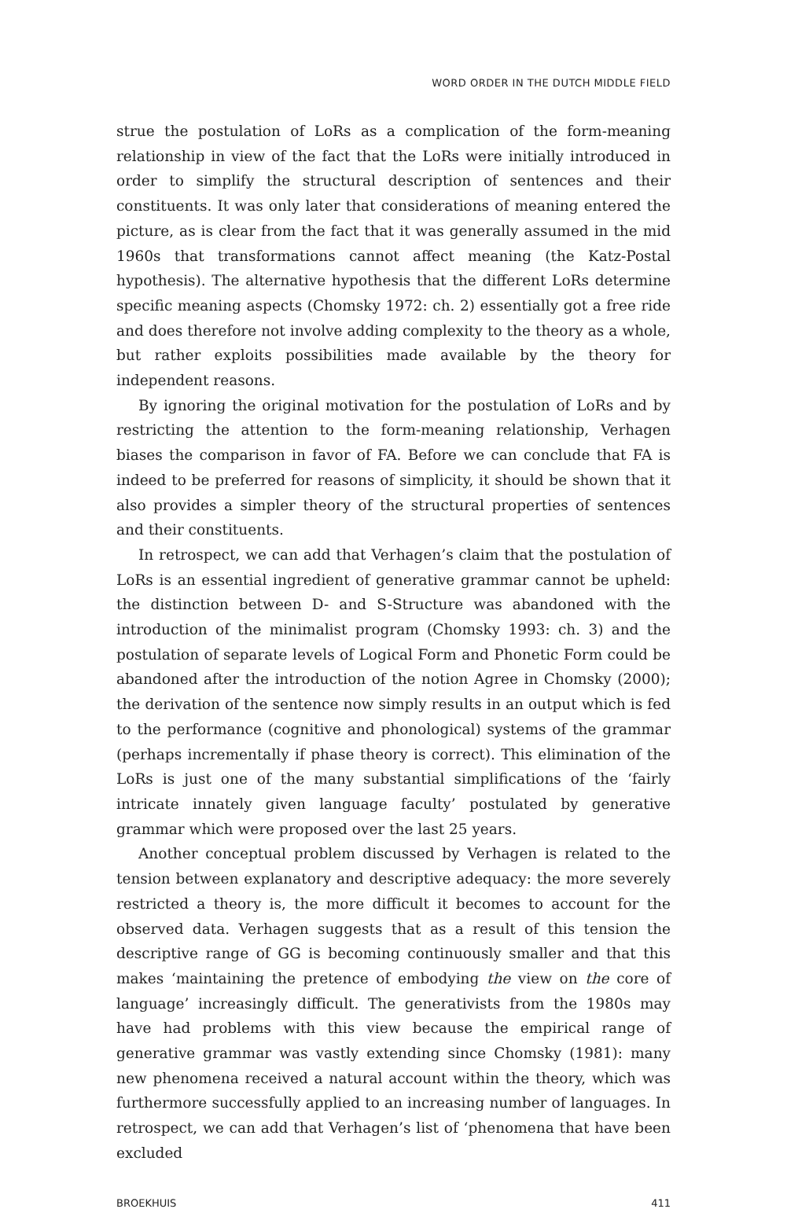WORD ORDER IN THE DUTCH MIDDLE FIELD
strue the postulation of LoRs as a complication of the form-meaning relationship in view of the fact that the LoRs were initially introduced in order to simplify the structural description of sentences and their constituents. It was only later that considerations of meaning entered the picture, as is clear from the fact that it was generally assumed in the mid 1960s that transformations cannot affect meaning (the Katz-Postal hypothesis). The alternative hypothesis that the different LoRs determine specific meaning aspects (Chomsky 1972: ch. 2) essentially got a free ride and does therefore not involve adding complexity to the theory as a whole, but rather exploits possibilities made available by the theory for independent reasons.
By ignoring the original motivation for the postulation of LoRs and by restricting the attention to the form-meaning relationship, Verhagen biases the comparison in favor of FA. Before we can conclude that FA is indeed to be preferred for reasons of simplicity, it should be shown that it also provides a simpler theory of the structural properties of sentences and their constituents.
In retrospect, we can add that Verhagen’s claim that the postulation of LoRs is an essential ingredient of generative grammar cannot be upheld: the distinction between D- and S-Structure was abandoned with the introduction of the minimalist program (Chomsky 1993: ch. 3) and the postulation of separate levels of Logical Form and Phonetic Form could be abandoned after the introduction of the notion Agree in Chomsky (2000); the derivation of the sentence now simply results in an output which is fed to the performance (cognitive and phonological) systems of the grammar (perhaps incrementally if phase theory is correct). This elimination of the LoRs is just one of the many substantial simplifications of the ‘fairly intricate innately given language faculty’ postulated by generative grammar which were proposed over the last 25 years.
Another conceptual problem discussed by Verhagen is related to the tension between explanatory and descriptive adequacy: the more severely restricted a theory is, the more difficult it becomes to account for the observed data. Verhagen suggests that as a result of this tension the descriptive range of GG is becoming continuously smaller and that this makes ‘maintaining the pretence of embodying the view on the core of language’ increasingly difficult. The generativists from the 1980s may have had problems with this view because the empirical range of generative grammar was vastly extending since Chomsky (1981): many new phenomena received a natural account within the theory, which was furthermore successfully applied to an increasing number of languages. In retrospect, we can add that Verhagen’s list of ‘phenomena that have been excluded
BROEKHUIS 411